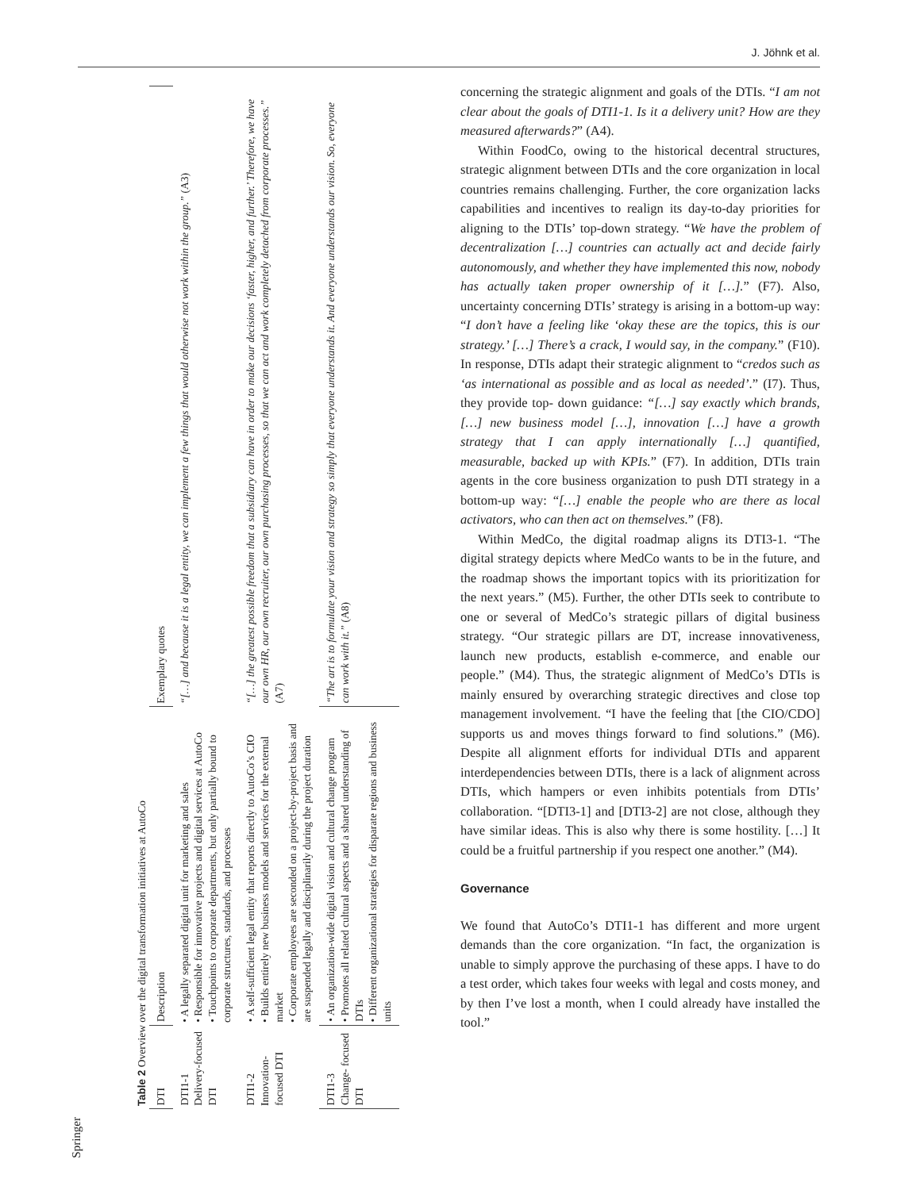J. Jöhnk et al.
Table 2 Overview over the digital transformation initiatives at AutoCo
| DTI | Description | Exemplary quotes |
| --- | --- | --- |
| DTI1-1 Delivery-focused DTI | • A legally separated digital unit for marketing and sales • Responsible for innovative projects and digital services at AutoCo • Touchpoints to corporate departments, but only partially bound to corporate structures, standards, and processes | “[…] and because it is a legal entity, we can implement a few things that would otherwise not work within the group.” (A3) |
| DTI1-2 Innovation- focused DTI | • A self-sufficient legal entity that reports directly to AutoCo’s CIO • Builds entirely new business models and services for the external market • Corporate employees are seconded on a project-by-project basis and are suspended legally and disciplinarily during the project duration | “[…] the greatest possible freedom that a subsidiary can have in order to make our decisions ‘faster, higher, and further.’ Therefore, we have our own HR, our own recruiter, our own purchasing processes, so that we can act and work completely detached from corporate processes.” (A7) |
| DTI1-3 Change- focused DTI | • An organization-wide digital vision and cultural change program • Promotes all related cultural aspects and a shared understanding of DTIs • Different organizational strategies for disparate regions and business units | “The art is to formulate your vision and strategy so simply that everyone understands it. And everyone understands our vision. So, everyone can work with it.” (A8) |
Springer
concerning the strategic alignment and goals of the DTIs. “I am not clear about the goals of DTI1-1. Is it a delivery unit? How are they measured afterwards?” (A4).
Within FoodCo, owing to the historical decentral structures, strategic alignment between DTIs and the core organization in local countries remains challenging. Further, the core organization lacks capabilities and incentives to realign its day-to-day priorities for aligning to the DTIs’ top-down strategy. “We have the problem of decentralization […] countries can actually act and decide fairly autonomously, and whether they have implemented this now, nobody has actually taken proper ownership of it […].” (F7). Also, uncertainty concerning DTIs’ strategy is arising in a bottom-up way: “I don’t have a feeling like ‘okay these are the topics, this is our strategy.’ […] There’s a crack, I would say, in the company.” (F10). In response, DTIs adapt their strategic alignment to “credos such as ‘as international as possible and as local as needed’.” (I7). Thus, they provide top- down guidance: “[…] say exactly which brands, […] new business model […], innovation […] have a growth strategy that I can apply internationally […] quantified, measurable, backed up with KPIs.” (F7). In addition, DTIs train agents in the core business organization to push DTI strategy in a bottom-up way: “[…] enable the people who are there as local activators, who can then act on themselves.” (F8).
Within MedCo, the digital roadmap aligns its DTI3-1. “The digital strategy depicts where MedCo wants to be in the future, and the roadmap shows the important topics with its prioritization for the next years.” (M5). Further, the other DTIs seek to contribute to one or several of MedCo’s strategic pillars of digital business strategy. “Our strategic pillars are DT, increase innovativeness, launch new products, establish e-commerce, and enable our people.” (M4). Thus, the strategic alignment of MedCo’s DTIs is mainly ensured by overarching strategic directives and close top management involvement. “I have the feeling that [the CIO/CDO] supports us and moves things forward to find solutions.” (M6). Despite all alignment efforts for individual DTIs and apparent interdependencies between DTIs, there is a lack of alignment across DTIs, which hampers or even inhibits potentials from DTIs’ collaboration. “[DTI3-1] and [DTI3-2] are not close, although they have similar ideas. This is also why there is some hostility. […] It could be a fruitful partnership if you respect one another.” (M4).
Governance
We found that AutoCo’s DTI1-1 has different and more urgent demands than the core organization. “In fact, the organization is unable to simply approve the purchasing of these apps. I have to do a test order, which takes four weeks with legal and costs money, and by then I’ve lost a month, when I could already have installed the tool.”